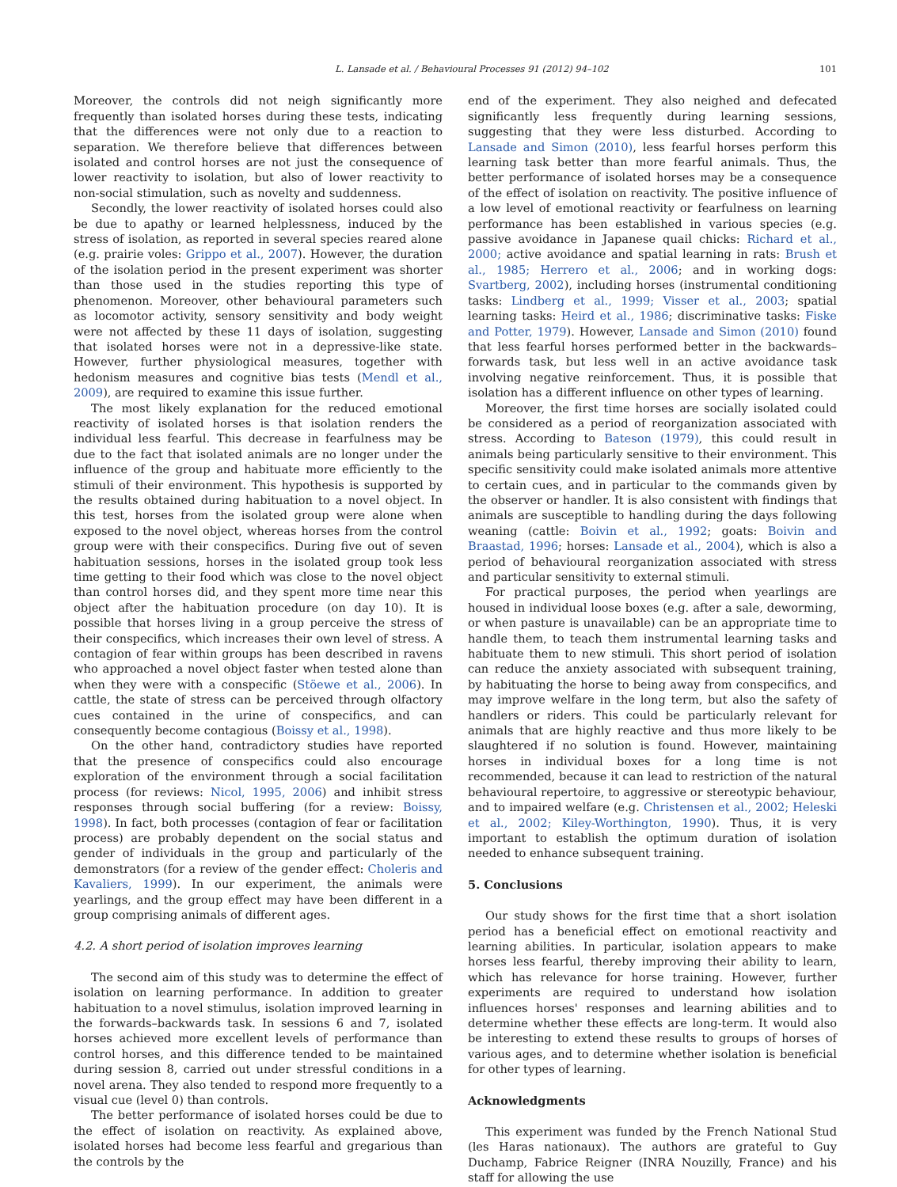L. Lansade et al. / Behavioural Processes 91 (2012) 94–102 101
Moreover, the controls did not neigh significantly more frequently than isolated horses during these tests, indicating that the differences were not only due to a reaction to separation. We therefore believe that differences between isolated and control horses are not just the consequence of lower reactivity to isolation, but also of lower reactivity to non-social stimulation, such as novelty and suddenness.
Secondly, the lower reactivity of isolated horses could also be due to apathy or learned helplessness, induced by the stress of isolation, as reported in several species reared alone (e.g. prairie voles: Grippo et al., 2007). However, the duration of the isolation period in the present experiment was shorter than those used in the studies reporting this type of phenomenon. Moreover, other behavioural parameters such as locomotor activity, sensory sensitivity and body weight were not affected by these 11 days of isolation, suggesting that isolated horses were not in a depressive-like state. However, further physiological measures, together with hedonism measures and cognitive bias tests (Mendl et al., 2009), are required to examine this issue further.
The most likely explanation for the reduced emotional reactivity of isolated horses is that isolation renders the individual less fearful. This decrease in fearfulness may be due to the fact that isolated animals are no longer under the influence of the group and habituate more efficiently to the stimuli of their environment. This hypothesis is supported by the results obtained during habituation to a novel object. In this test, horses from the isolated group were alone when exposed to the novel object, whereas horses from the control group were with their conspecifics. During five out of seven habituation sessions, horses in the isolated group took less time getting to their food which was close to the novel object than control horses did, and they spent more time near this object after the habituation procedure (on day 10). It is possible that horses living in a group perceive the stress of their conspecifics, which increases their own level of stress. A contagion of fear within groups has been described in ravens who approached a novel object faster when tested alone than when they were with a conspecific (Stöewe et al., 2006). In cattle, the state of stress can be perceived through olfactory cues contained in the urine of conspecifics, and can consequently become contagious (Boissy et al., 1998).
On the other hand, contradictory studies have reported that the presence of conspecifics could also encourage exploration of the environment through a social facilitation process (for reviews: Nicol, 1995, 2006) and inhibit stress responses through social buffering (for a review: Boissy, 1998). In fact, both processes (contagion of fear or facilitation process) are probably dependent on the social status and gender of individuals in the group and particularly of the demonstrators (for a review of the gender effect: Choleris and Kavaliers, 1999). In our experiment, the animals were yearlings, and the group effect may have been different in a group comprising animals of different ages.
4.2. A short period of isolation improves learning
The second aim of this study was to determine the effect of isolation on learning performance. In addition to greater habituation to a novel stimulus, isolation improved learning in the forwards–backwards task. In sessions 6 and 7, isolated horses achieved more excellent levels of performance than control horses, and this difference tended to be maintained during session 8, carried out under stressful conditions in a novel arena. They also tended to respond more frequently to a visual cue (level 0) than controls.
The better performance of isolated horses could be due to the effect of isolation on reactivity. As explained above, isolated horses had become less fearful and gregarious than the controls by the
end of the experiment. They also neighed and defecated significantly less frequently during learning sessions, suggesting that they were less disturbed. According to Lansade and Simon (2010), less fearful horses perform this learning task better than more fearful animals. Thus, the better performance of isolated horses may be a consequence of the effect of isolation on reactivity. The positive influence of a low level of emotional reactivity or fearfulness on learning performance has been established in various species (e.g. passive avoidance in Japanese quail chicks: Richard et al., 2000; active avoidance and spatial learning in rats: Brush et al., 1985; Herrero et al., 2006; and in working dogs: Svartberg, 2002), including horses (instrumental conditioning tasks: Lindberg et al., 1999; Visser et al., 2003; spatial learning tasks: Heird et al., 1986; discriminative tasks: Fiske and Potter, 1979). However, Lansade and Simon (2010) found that less fearful horses performed better in the backwards–forwards task, but less well in an active avoidance task involving negative reinforcement. Thus, it is possible that isolation has a different influence on other types of learning.
Moreover, the first time horses are socially isolated could be considered as a period of reorganization associated with stress. According to Bateson (1979), this could result in animals being particularly sensitive to their environment. This specific sensitivity could make isolated animals more attentive to certain cues, and in particular to the commands given by the observer or handler. It is also consistent with findings that animals are susceptible to handling during the days following weaning (cattle: Boivin et al., 1992; goats: Boivin and Braastad, 1996; horses: Lansade et al., 2004), which is also a period of behavioural reorganization associated with stress and particular sensitivity to external stimuli.
For practical purposes, the period when yearlings are housed in individual loose boxes (e.g. after a sale, deworming, or when pasture is unavailable) can be an appropriate time to handle them, to teach them instrumental learning tasks and habituate them to new stimuli. This short period of isolation can reduce the anxiety associated with subsequent training, by habituating the horse to being away from conspecifics, and may improve welfare in the long term, but also the safety of handlers or riders. This could be particularly relevant for animals that are highly reactive and thus more likely to be slaughtered if no solution is found. However, maintaining horses in individual boxes for a long time is not recommended, because it can lead to restriction of the natural behavioural repertoire, to aggressive or stereotypic behaviour, and to impaired welfare (e.g. Christensen et al., 2002; Heleski et al., 2002; Kiley-Worthington, 1990). Thus, it is very important to establish the optimum duration of isolation needed to enhance subsequent training.
5. Conclusions
Our study shows for the first time that a short isolation period has a beneficial effect on emotional reactivity and learning abilities. In particular, isolation appears to make horses less fearful, thereby improving their ability to learn, which has relevance for horse training. However, further experiments are required to understand how isolation influences horses' responses and learning abilities and to determine whether these effects are long-term. It would also be interesting to extend these results to groups of horses of various ages, and to determine whether isolation is beneficial for other types of learning.
Acknowledgments
This experiment was funded by the French National Stud (les Haras nationaux). The authors are grateful to Guy Duchamp, Fabrice Reigner (INRA Nouzilly, France) and his staff for allowing the use